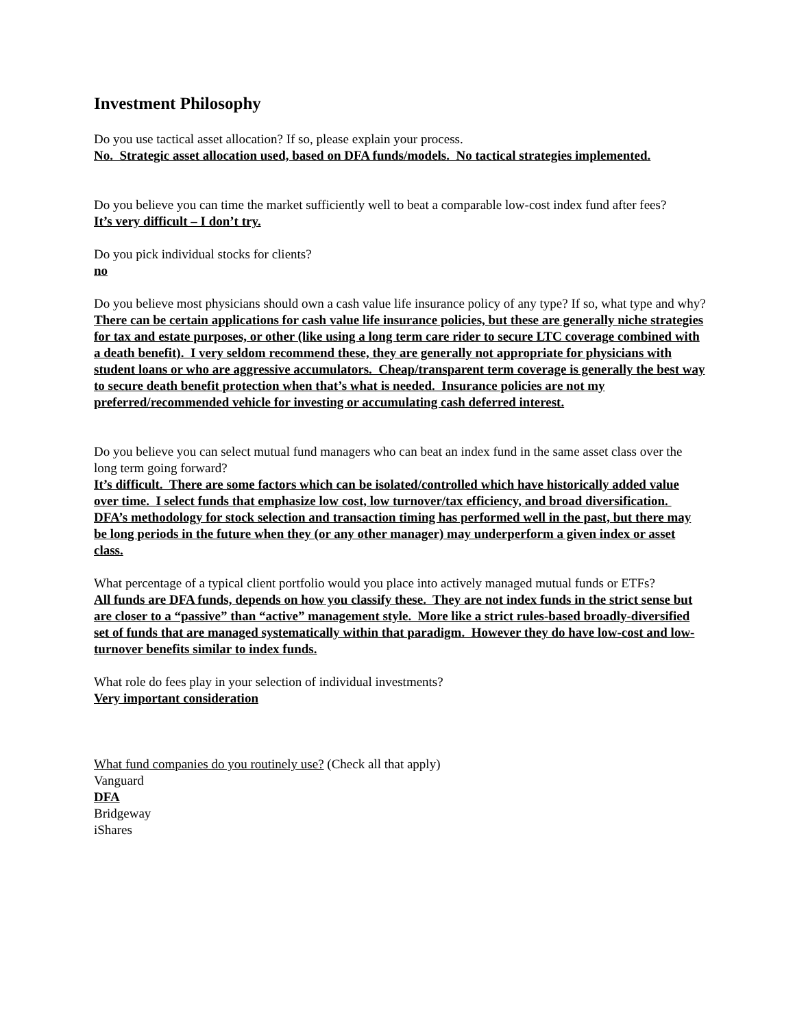Investment Philosophy
Do you use tactical asset allocation? If so, please explain your process.
No. Strategic asset allocation used, based on DFA funds/models. No tactical strategies implemented.
Do you believe you can time the market sufficiently well to beat a comparable low-cost index fund after fees?
It’s very difficult – I don’t try.
Do you pick individual stocks for clients?
no
Do you believe most physicians should own a cash value life insurance policy of any type? If so, what type and why?
There can be certain applications for cash value life insurance policies, but these are generally niche strategies for tax and estate purposes, or other (like using a long term care rider to secure LTC coverage combined with a death benefit). I very seldom recommend these, they are generally not appropriate for physicians with student loans or who are aggressive accumulators. Cheap/transparent term coverage is generally the best way to secure death benefit protection when that’s what is needed. Insurance policies are not my preferred/recommended vehicle for investing or accumulating cash deferred interest.
Do you believe you can select mutual fund managers who can beat an index fund in the same asset class over the long term going forward?
It’s difficult. There are some factors which can be isolated/controlled which have historically added value over time. I select funds that emphasize low cost, low turnover/tax efficiency, and broad diversification. DFA’s methodology for stock selection and transaction timing has performed well in the past, but there may be long periods in the future when they (or any other manager) may underperform a given index or asset class.
What percentage of a typical client portfolio would you place into actively managed mutual funds or ETFs?
All funds are DFA funds, depends on how you classify these. They are not index funds in the strict sense but are closer to a “passive” than “active” management style. More like a strict rules-based broadly-diversified set of funds that are managed systematically within that paradigm. However they do have low-cost and low-turnover benefits similar to index funds.
What role do fees play in your selection of individual investments?
Very important consideration
What fund companies do you routinely use? (Check all that apply)
Vanguard
DFA
Bridgeway
iShares